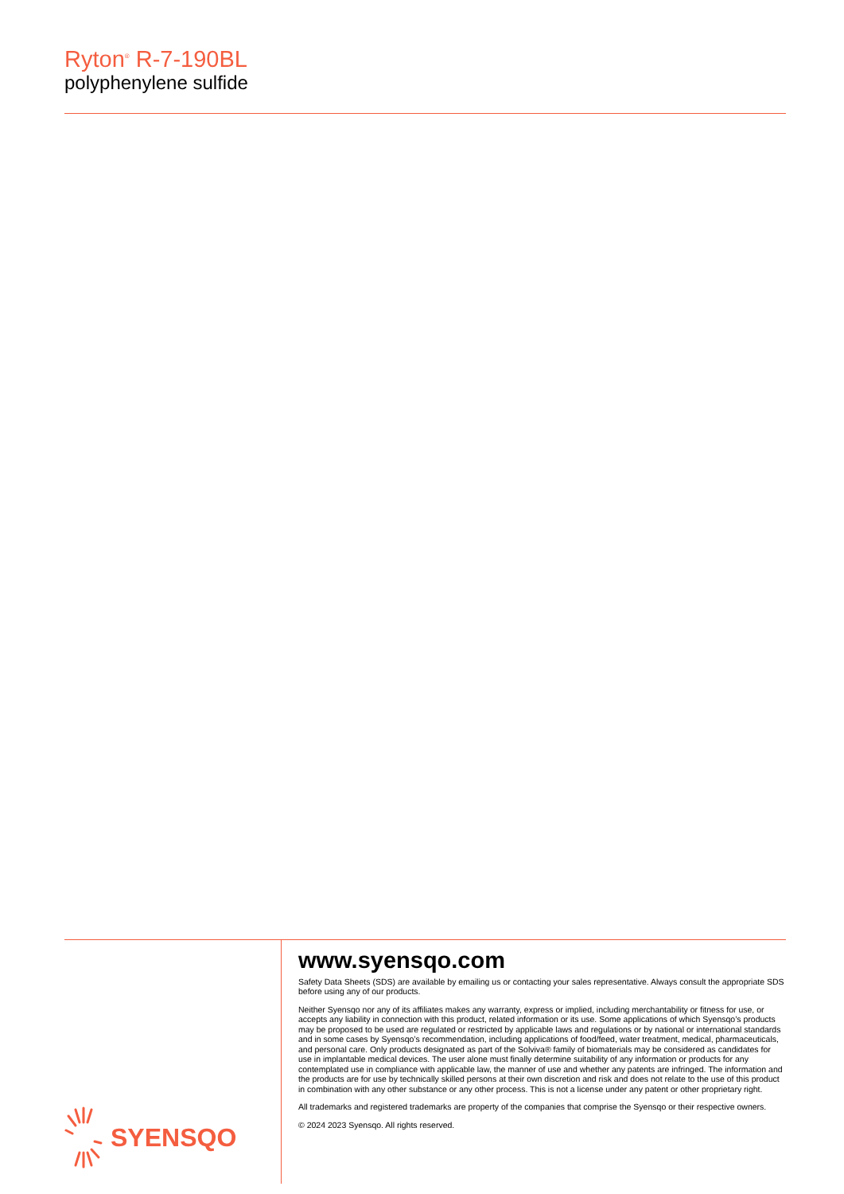Ryton<sup>®</sup> R-7-190BL
polyphenylene sulfide
SYENSQO
www.syensqo.com
Safety Data Sheets (SDS) are available by emailing us or contacting your sales representative. Always consult the appropriate SDS before using any of our products.
Neither Syensqo nor any of its affiliates makes any warranty, express or implied, including merchantability or fitness for use, or accepts any liability in connection with this product, related information or its use. Some applications of which Syensqo’s products may be proposed to be used are regulated or restricted by applicable laws and regulations or by national or international standards and in some cases by Syensqo’s recommendation, including applications of food/feed, water treatment, medical, pharmaceuticals, and personal care. Only products designated as part of the Solviva® family of biomaterials may be considered as candidates for use in implantable medical devices. The user alone must finally determine suitability of any information or products for any contemplated use in compliance with applicable law, the manner of use and whether any patents are infringed. The information and the products are for use by technically skilled persons at their own discretion and risk and does not relate to the use of this product in combination with any other substance or any other process. This is not a license under any patent or other proprietary right.
All trademarks and registered trademarks are property of the companies that comprise the Syensqo or their respective owners.
© 2024 2023 Syensqo. All rights reserved.